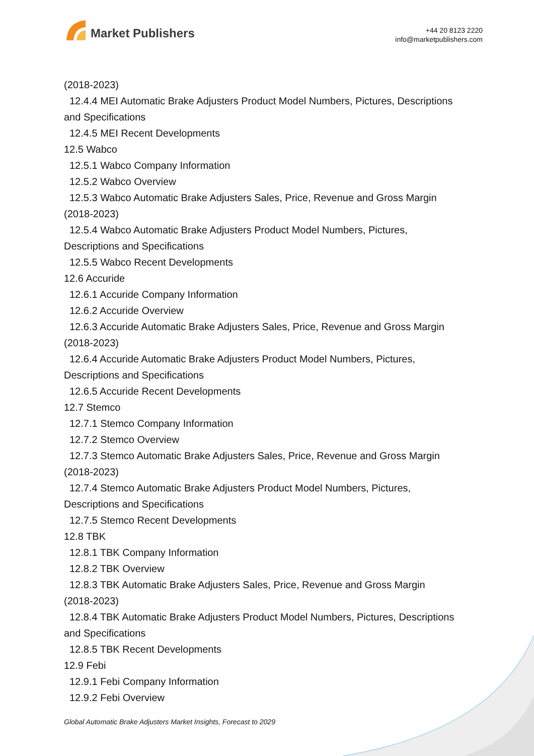Market Publishers
+44 20 8123 2220
info@marketpublishers.com
(2018-2023)
12.4.4 MEI Automatic Brake Adjusters Product Model Numbers, Pictures, Descriptions
and Specifications
12.4.5 MEI Recent Developments
12.5 Wabco
12.5.1 Wabco Company Information
12.5.2 Wabco Overview
12.5.3 Wabco Automatic Brake Adjusters Sales, Price, Revenue and Gross Margin
(2018-2023)
12.5.4 Wabco Automatic Brake Adjusters Product Model Numbers, Pictures,
Descriptions and Specifications
12.5.5 Wabco Recent Developments
12.6 Accuride
12.6.1 Accuride Company Information
12.6.2 Accuride Overview
12.6.3 Accuride Automatic Brake Adjusters Sales, Price, Revenue and Gross Margin
(2018-2023)
12.6.4 Accuride Automatic Brake Adjusters Product Model Numbers, Pictures,
Descriptions and Specifications
12.6.5 Accuride Recent Developments
12.7 Stemco
12.7.1 Stemco Company Information
12.7.2 Stemco Overview
12.7.3 Stemco Automatic Brake Adjusters Sales, Price, Revenue and Gross Margin
(2018-2023)
12.7.4 Stemco Automatic Brake Adjusters Product Model Numbers, Pictures,
Descriptions and Specifications
12.7.5 Stemco Recent Developments
12.8 TBK
12.8.1 TBK Company Information
12.8.2 TBK Overview
12.8.3 TBK Automatic Brake Adjusters Sales, Price, Revenue and Gross Margin
(2018-2023)
12.8.4 TBK Automatic Brake Adjusters Product Model Numbers, Pictures, Descriptions
and Specifications
12.8.5 TBK Recent Developments
12.9 Febi
12.9.1 Febi Company Information
12.9.2 Febi Overview
Global Automatic Brake Adjusters Market Insights, Forecast to 2029